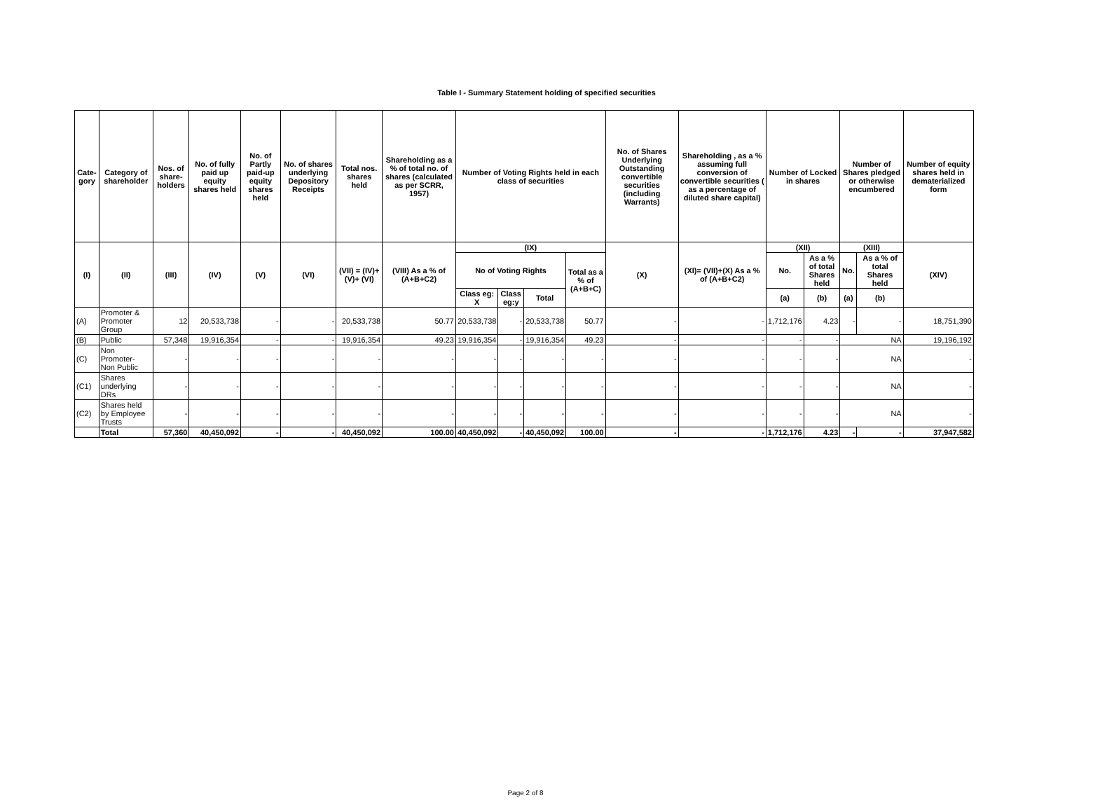Table I - Summary Statement holding of specified securities
| Cate-gory | Category of shareholder | Nos. of share-holders | No. of fully paid up equity shares held | No. of Partly paid-up equity shares held | No. of shares underlying Depository Receipts | Total nos. shares held | Shareholding as a % of total no. of shares (calculated as per SCRR, 1957) | Number of Voting Rights held in each class of securities | | | | No. of Shares Underlying Outstanding convertible securities (including Warrants) | Shareholding , as a % assuming full conversion of convertible securities ( as a percentage of diluted share capital) | Number of Locked in shares | | Number of Shares pledged or otherwise encumbered | | Number of equity shares held in dematerialized form |
| --- | --- | --- | --- | --- | --- | --- | --- | --- | --- | --- | --- | --- | --- | --- | --- | --- | --- | --- |
| (I) | (II) | (III) | (IV) | (V) | (VI) | (VII) = (IV)+(V)+ (VI) | (VIII) As a % of (A+B+C2) | (IX) | | | | (X) | (XI)= (VII)+(X) As a % of (A+B+C2) | (XII) | | (XIII) | | (XIV) |
| | | | | | | | | No of Voting Rights | | | Total as a % of (A+B+C) | | | No. | As a % of total Shares held | No. | As a % of total Shares held | |
| | | | | | | | | Class eg: X | Class eg:y | Total | | | | (a) | (b) | (a) | (b) | |
| (A) | Promoter & Promoter Group | 12 | 20,533,738 | - | - | 20,533,738 | 50.77 | 20,533,738 | - | 20,533,738 | 50.77 | - | - | 1,712,176 | 4.23 | - | - | 18,751,390 |
| (B) | Public | 57,348 | 19,916,354 | - | - | 19,916,354 | 49.23 | 19,916,354 | - | 19,916,354 | 49.23 | - | - | - | - | NA | | 19,196,192 |
| (C) | Non Promoter- Non Public | - | - | - | - | - | - | - | - | - | - | - | - | - | - | NA | | - |
| (C1) | Shares underlying DRs | - | - | - | - | - | - | - | - | - | - | - | - | - | - | NA | | - |
| (C2) | Shares held by Employee Trusts | - | - | - | - | - | - | - | - | - | - | - | - | - | - | NA | | - |
| | Total | 57,360 | 40,450,092 | - | - | 40,450,092 | 100.00 | 40,450,092 | - | 40,450,092 | 100.00 | - | - | 1,712,176 | 4.23 | - | - | 37,947,582 |
Page 2 of 8